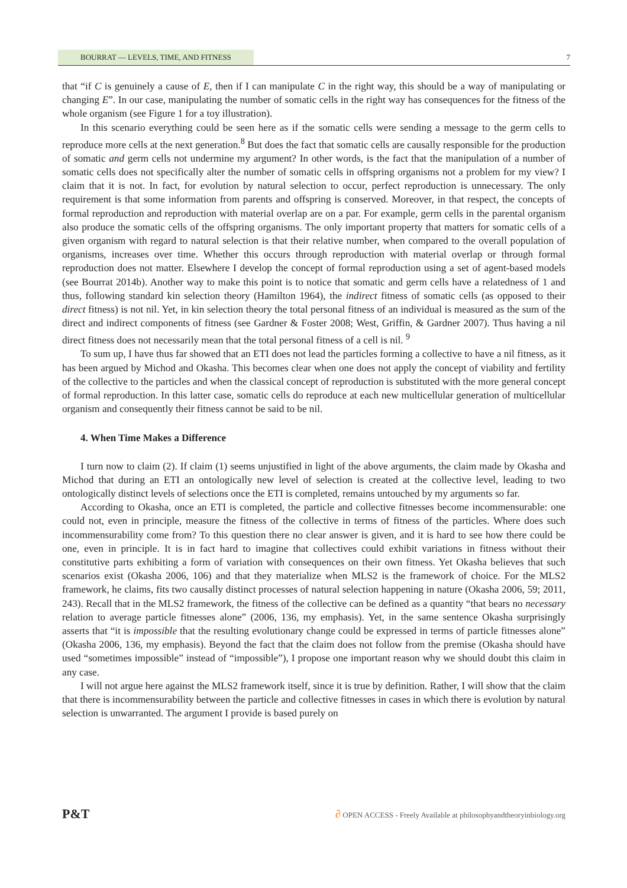BOURRAT — LEVELS, TIME, AND FITNESS
7
that “if C is genuinely a cause of E, then if I can manipulate C in the right way, this should be a way of manipulating or changing E”. In our case, manipulating the number of somatic cells in the right way has consequences for the fitness of the whole organism (see Figure 1 for a toy illustration).
In this scenario everything could be seen here as if the somatic cells were sending a message to the germ cells to reproduce more cells at the next generation.<sup>8</sup> But does the fact that somatic cells are causally responsible for the production of somatic and germ cells not undermine my argument? In other words, is the fact that the manipulation of a number of somatic cells does not specifically alter the number of somatic cells in offspring organisms not a problem for my view? I claim that it is not. In fact, for evolution by natural selection to occur, perfect reproduction is unnecessary. The only requirement is that some information from parents and offspring is conserved. Moreover, in that respect, the concepts of formal reproduction and reproduction with material overlap are on a par. For example, germ cells in the parental organism also produce the somatic cells of the offspring organisms. The only important property that matters for somatic cells of a given organism with regard to natural selection is that their relative number, when compared to the overall population of organisms, increases over time. Whether this occurs through reproduction with material overlap or through formal reproduction does not matter. Elsewhere I develop the concept of formal reproduction using a set of agent-based models (see Bourrat 2014b). Another way to make this point is to notice that somatic and germ cells have a relatedness of 1 and thus, following standard kin selection theory (Hamilton 1964), the indirect fitness of somatic cells (as opposed to their direct fitness) is not nil. Yet, in kin selection theory the total personal fitness of an individual is measured as the sum of the direct and indirect components of fitness (see Gardner & Foster 2008; West, Griffin, & Gardner 2007). Thus having a nil direct fitness does not necessarily mean that the total personal fitness of a cell is nil. <sup>9</sup>
To sum up, I have thus far showed that an ETI does not lead the particles forming a collective to have a nil fitness, as it has been argued by Michod and Okasha. This becomes clear when one does not apply the concept of viability and fertility of the collective to the particles and when the classical concept of reproduction is substituted with the more general concept of formal reproduction. In this latter case, somatic cells do reproduce at each new multicellular generation of multicellular organism and consequently their fitness cannot be said to be nil.
4. When Time Makes a Difference
I turn now to claim (2). If claim (1) seems unjustified in light of the above arguments, the claim made by Okasha and Michod that during an ETI an ontologically new level of selection is created at the collective level, leading to two ontologically distinct levels of selections once the ETI is completed, remains untouched by my arguments so far.
According to Okasha, once an ETI is completed, the particle and collective fitnesses become incommensurable: one could not, even in principle, measure the fitness of the collective in terms of fitness of the particles. Where does such incommensurability come from? To this question there no clear answer is given, and it is hard to see how there could be one, even in principle. It is in fact hard to imagine that collectives could exhibit variations in fitness without their constitutive parts exhibiting a form of variation with consequences on their own fitness. Yet Okasha believes that such scenarios exist (Okasha 2006, 106) and that they materialize when MLS2 is the framework of choice. For the MLS2 framework, he claims, fits two causally distinct processes of natural selection happening in nature (Okasha 2006, 59; 2011, 243). Recall that in the MLS2 framework, the fitness of the collective can be defined as a quantity “that bears no necessary relation to average particle fitnesses alone” (2006, 136, my emphasis). Yet, in the same sentence Okasha surprisingly asserts that “it is impossible that the resulting evolutionary change could be expressed in terms of particle fitnesses alone” (Okasha 2006, 136, my emphasis). Beyond the fact that the claim does not follow from the premise (Okasha should have used “sometimes impossible” instead of “impossible”), I propose one important reason why we should doubt this claim in any case.
I will not argue here against the MLS2 framework itself, since it is true by definition. Rather, I will show that the claim that there is incommensurability between the particle and collective fitnesses in cases in which there is evolution by natural selection is unwarranted. The argument I provide is based purely on
P&T ∂ OPEN ACCESS - Freely Available at philosophyandtheoryinbiology.org